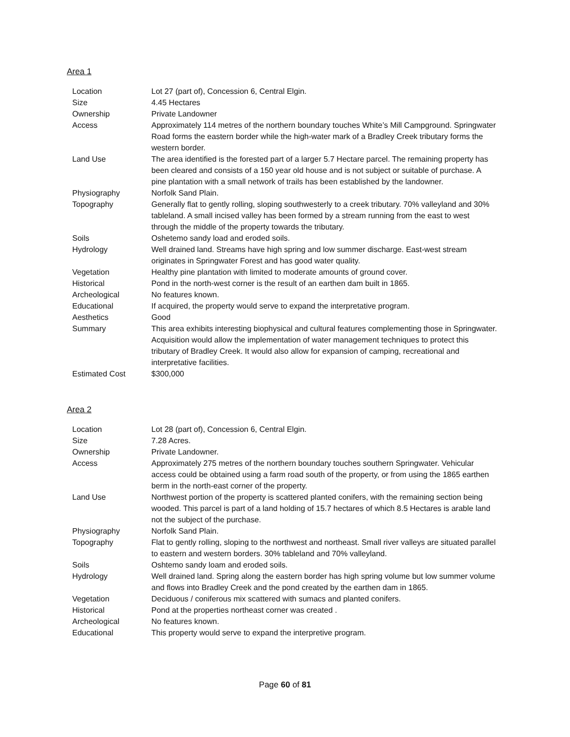Area 1
| Location | Lot 27 (part of), Concession 6, Central Elgin. |
| Size | 4.45 Hectares |
| Ownership | Private Landowner |
| Access | Approximately 114 metres of the northern boundary touches White’s Mill Campground. Springwater Road forms the eastern border while the high-water mark of a Bradley Creek tributary forms the western border. |
| Land Use | The area identified is the forested part of a larger 5.7 Hectare parcel. The remaining property has been cleared and consists of a 150 year old house and is not subject or suitable of purchase. A pine plantation with a small network of trails has been established by the landowner. |
| Physiography | Norfolk Sand Plain. |
| Topography | Generally flat to gently rolling, sloping southwesterly to a creek tributary. 70% valleyland and 30% tableland. A small incised valley has been formed by a stream running from the east to west through the middle of the property towards the tributary. |
| Soils | Oshetemo sandy load and eroded soils. |
| Hydrology | Well drained land. Streams have high spring and low summer discharge. East-west stream originates in Springwater Forest and has good water quality. |
| Vegetation | Healthy pine plantation with limited to moderate amounts of ground cover. |
| Historical | Pond in the north-west corner is the result of an earthen dam built in 1865. |
| Archeological | No features known. |
| Educational | If acquired, the property would serve to expand the interpretative program. |
| Aesthetics | Good |
| Summary | This area exhibits interesting biophysical and cultural features complementing those in Springwater. Acquisition would allow the implementation of water management techniques to protect this tributary of Bradley Creek. It would also allow for expansion of camping, recreational and interpretative facilities. |
| Estimated Cost | $300,000 |
Area 2
| Location | Lot 28 (part of), Concession 6, Central Elgin. |
| Size | 7.28 Acres. |
| Ownership | Private Landowner. |
| Access | Approximately 275 metres of the northern boundary touches southern Springwater. Vehicular access could be obtained using a farm road south of the property, or from using the 1865 earthen berm in the north-east corner of the property. |
| Land Use | Northwest portion of the property is scattered planted conifers, with the remaining section being wooded. This parcel is part of a land holding of 15.7 hectares of which 8.5 Hectares is arable land not the subject of the purchase. |
| Physiography | Norfolk Sand Plain. |
| Topography | Flat to gently rolling, sloping to the northwest and northeast. Small river valleys are situated parallel to eastern and western borders. 30% tableland and 70% valleyland. |
| Soils | Oshtemo sandy loam and eroded soils. |
| Hydrology | Well drained land. Spring along the eastern border has high spring volume but low summer volume and flows into Bradley Creek and the pond created by the earthen dam in 1865. |
| Vegetation | Deciduous / coniferous mix scattered with sumacs and planted conifers. |
| Historical | Pond at the properties northeast corner was created . |
| Archeological | No features known. |
| Educational | This property would serve to expand the interpretive program. |
Page 60 of 81